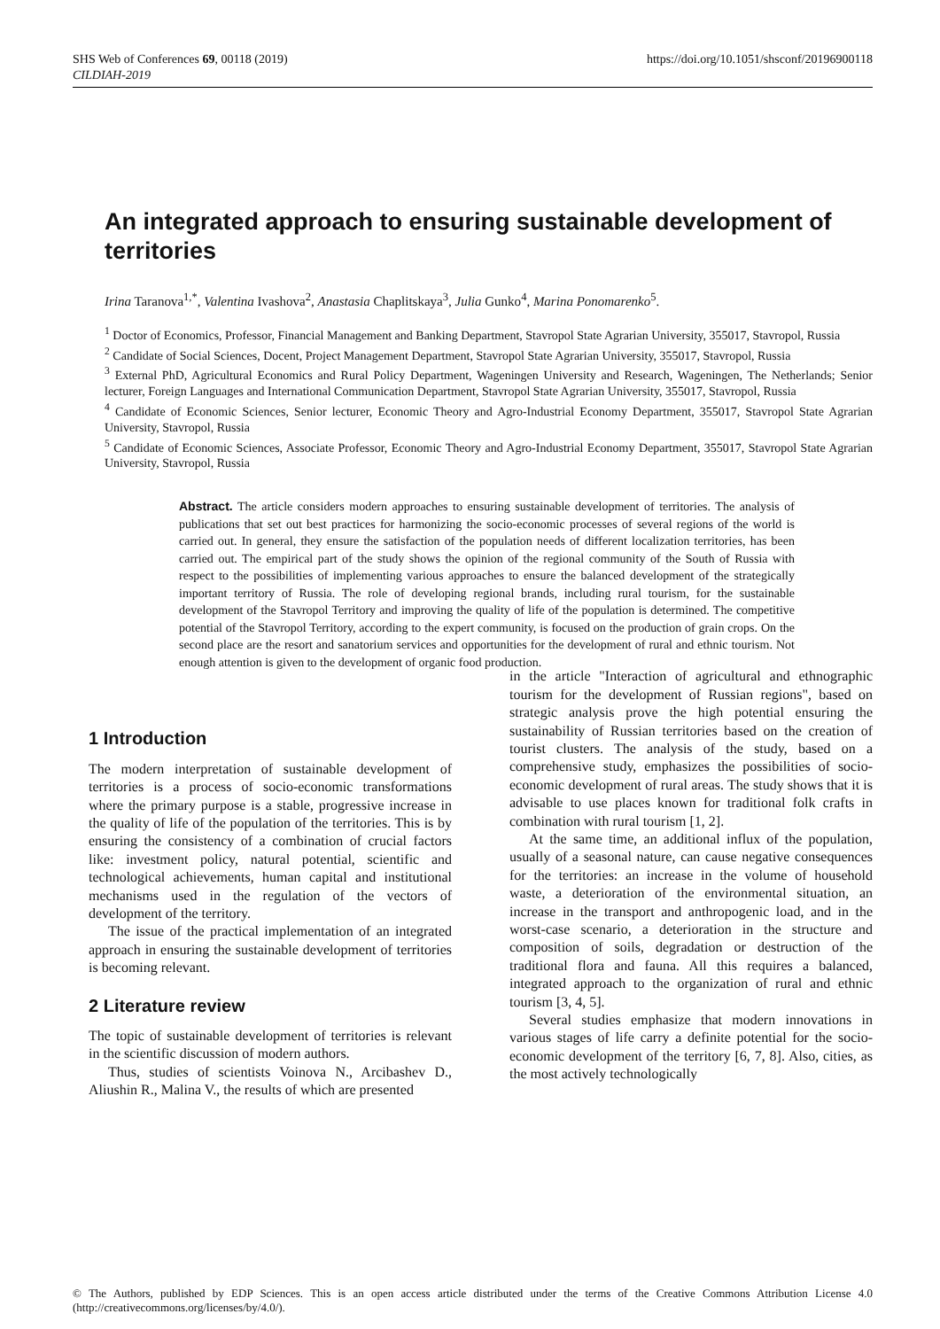SHS Web of Conferences 69, 00118 (2019)
CILDIAH-2019
https://doi.org/10.1051/shsconf/20196900118
An integrated approach to ensuring sustainable development of territories
Irina Taranova<sup>1,*</sup>, Valentina Ivashova<sup>2</sup>, Anastasia Chaplitskaya<sup>3</sup>, Julia Gunko<sup>4</sup>, Marina Ponomarenko<sup>5</sup>.
<sup>1</sup> Doctor of Economics, Professor, Financial Management and Banking Department, Stavropol State Agrarian University, 355017, Stavropol, Russia
<sup>2</sup> Candidate of Social Sciences, Docent, Project Management Department, Stavropol State Agrarian University, 355017, Stavropol, Russia
<sup>3</sup> External PhD, Agricultural Economics and Rural Policy Department, Wageningen University and Research, Wageningen, The Netherlands; Senior lecturer, Foreign Languages and International Communication Department, Stavropol State Agrarian University, 355017, Stavropol, Russia
<sup>4</sup> Candidate of Economic Sciences, Senior lecturer, Economic Theory and Agro-Industrial Economy Department, 355017, Stavropol State Agrarian University, Stavropol, Russia
<sup>5</sup> Candidate of Economic Sciences, Associate Professor, Economic Theory and Agro-Industrial Economy Department, 355017, Stavropol State Agrarian University, Stavropol, Russia
Abstract. The article considers modern approaches to ensuring sustainable development of territories. The analysis of publications that set out best practices for harmonizing the socio-economic processes of several regions of the world is carried out. In general, they ensure the satisfaction of the population needs of different localization territories, has been carried out. The empirical part of the study shows the opinion of the regional community of the South of Russia with respect to the possibilities of implementing various approaches to ensure the balanced development of the strategically important territory of Russia. The role of developing regional brands, including rural tourism, for the sustainable development of the Stavropol Territory and improving the quality of life of the population is determined. The competitive potential of the Stavropol Territory, according to the expert community, is focused on the production of grain crops. On the second place are the resort and sanatorium services and opportunities for the development of rural and ethnic tourism. Not enough attention is given to the development of organic food production.
1 Introduction
The modern interpretation of sustainable development of territories is a process of socio-economic transformations where the primary purpose is a stable, progressive increase in the quality of life of the population of the territories. This is by ensuring the consistency of a combination of crucial factors like: investment policy, natural potential, scientific and technological achievements, human capital and institutional mechanisms used in the regulation of the vectors of development of the territory.
The issue of the practical implementation of an integrated approach in ensuring the sustainable development of territories is becoming relevant.
2 Literature review
The topic of sustainable development of territories is relevant in the scientific discussion of modern authors.
Thus, studies of scientists Voinova N., Arcibashev D., Aliushin R., Malina V., the results of which are presented
in the article "Interaction of agricultural and ethnographic tourism for the development of Russian regions", based on strategic analysis prove the high potential ensuring the sustainability of Russian territories based on the creation of tourist clusters. The analysis of the study, based on a comprehensive study, emphasizes the possibilities of socio-economic development of rural areas. The study shows that it is advisable to use places known for traditional folk crafts in combination with rural tourism [1, 2].
At the same time, an additional influx of the population, usually of a seasonal nature, can cause negative consequences for the territories: an increase in the volume of household waste, a deterioration of the environmental situation, an increase in the transport and anthropogenic load, and in the worst-case scenario, a deterioration in the structure and composition of soils, degradation or destruction of the traditional flora and fauna. All this requires a balanced, integrated approach to the organization of rural and ethnic tourism [3, 4, 5].
Several studies emphasize that modern innovations in various stages of life carry a definite potential for the socio-economic development of the territory [6, 7, 8]. Also, cities, as the most actively technologically
© The Authors, published by EDP Sciences. This is an open access article distributed under the terms of the Creative Commons Attribution License 4.0 (http://creativecommons.org/licenses/by/4.0/).